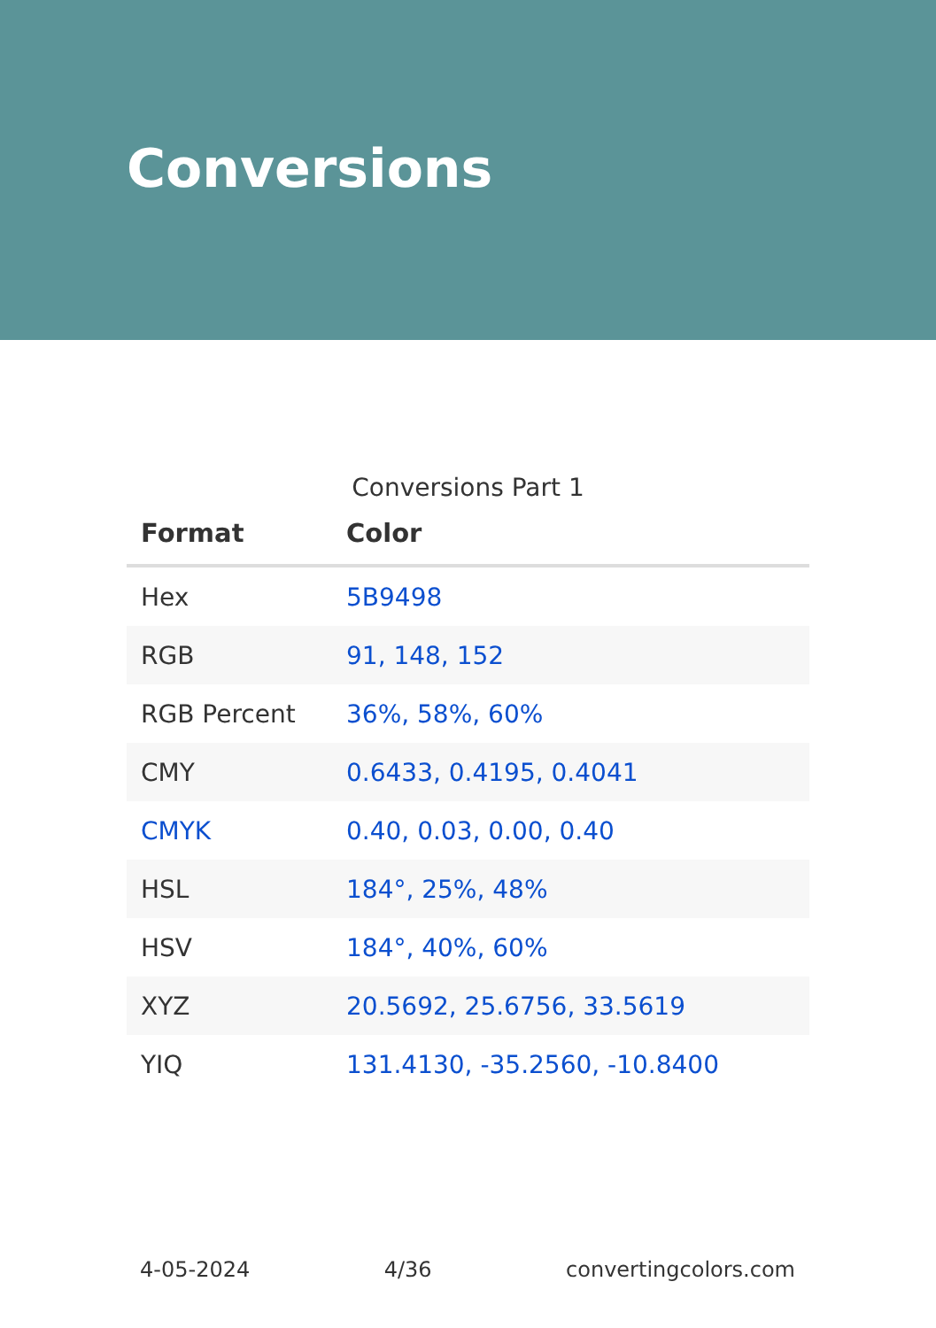Conversions
Conversions Part 1
| Format | Color |
| --- | --- |
| Hex | 5B9498 |
| RGB | 91, 148, 152 |
| RGB Percent | 36%, 58%, 60% |
| CMY | 0.6433, 0.4195, 0.4041 |
| CMYK | 0.40, 0.03, 0.00, 0.40 |
| HSL | 184°, 25%, 48% |
| HSV | 184°, 40%, 60% |
| XYZ | 20.5692, 25.6756, 33.5619 |
| YIQ | 131.4130, -35.2560, -10.8400 |
4-05-2024 4/36 convertingcolors.com